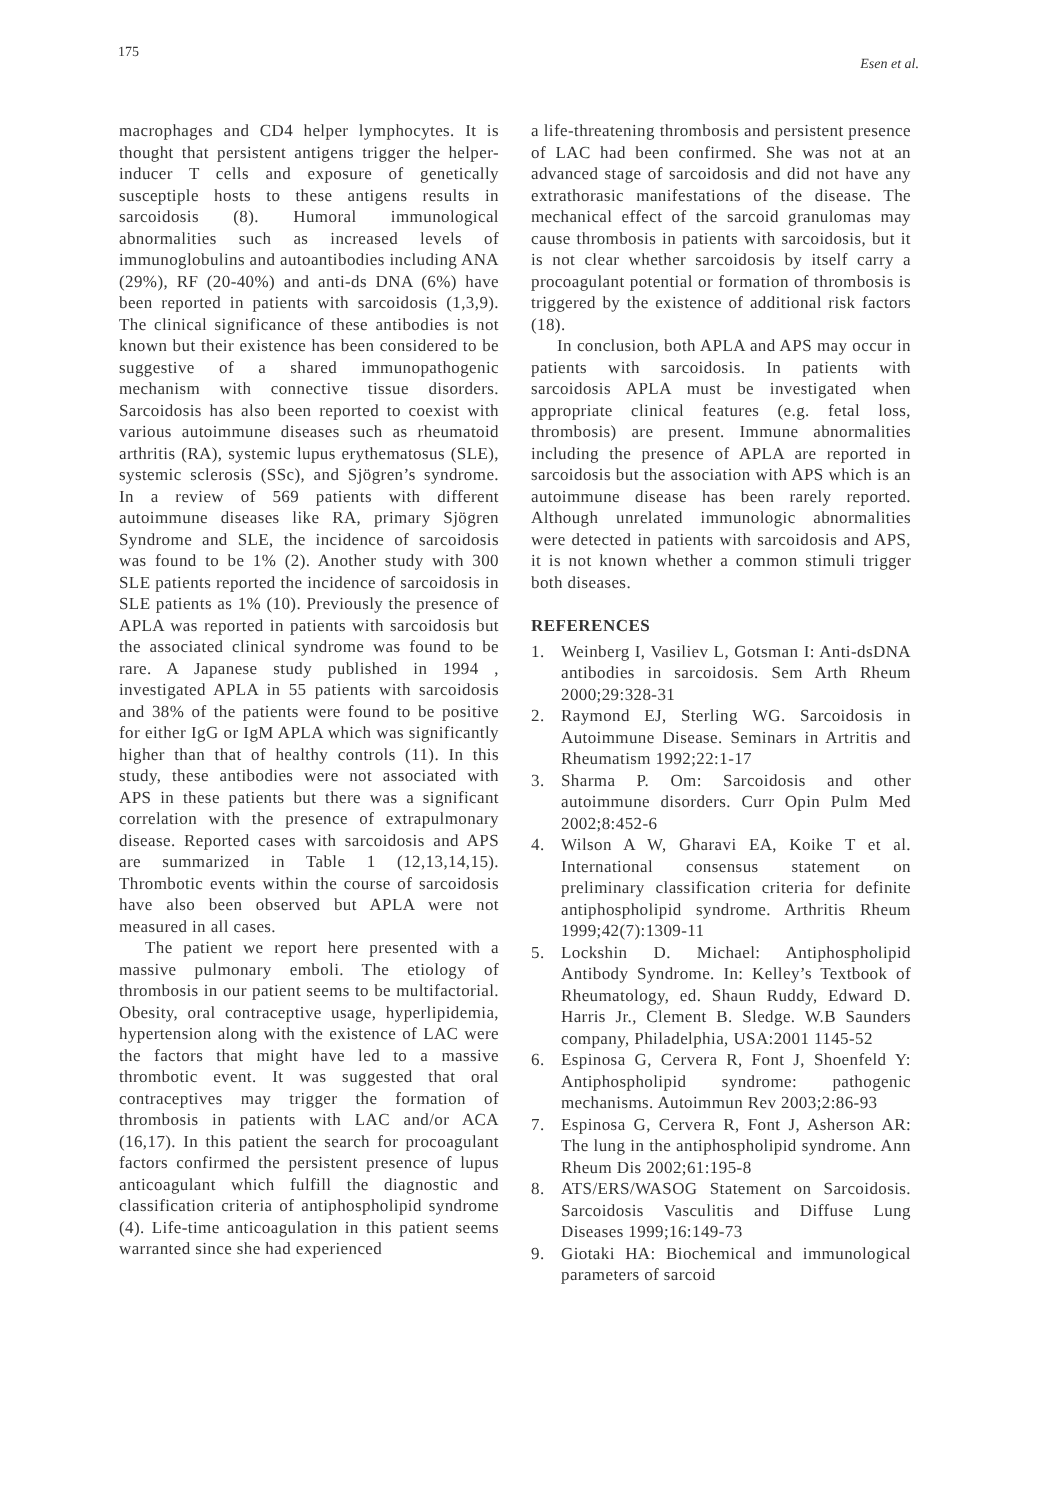175
Esen et al.
macrophages and CD4 helper lymphocytes. It is thought that persistent antigens trigger the helper-inducer T cells and exposure of genetically susceptiple hosts to these antigens results in sarcoidosis (8). Humoral immunological abnormalities such as increased levels of immunoglobulins and autoantibodies including ANA (29%), RF (20-40%) and anti-ds DNA (6%) have been reported in patients with sarcoidosis (1,3,9). The clinical significance of these antibodies is not known but their existence has been considered to be suggestive of a shared immunopathogenic mechanism with connective tissue disorders. Sarcoidosis has also been reported to coexist with various autoimmune diseases such as rheumatoid arthritis (RA), systemic lupus erythematosus (SLE), systemic sclerosis (SSc), and Sjögren’s syndrome. In a review of 569 patients with different autoimmune diseases like RA, primary Sjögren Syndrome and SLE, the incidence of sarcoidosis was found to be 1% (2). Another study with 300 SLE patients reported the incidence of sarcoidosis in SLE patients as 1% (10). Previously the presence of APLA was reported in patients with sarcoidosis but the associated clinical syndrome was found to be rare. A Japanese study published in 1994 , investigated APLA in 55 patients with sarcoidosis and 38% of the patients were found to be positive for either IgG or IgM APLA which was significantly higher than that of healthy controls (11). In this study, these antibodies were not associated with APS in these patients but there was a significant correlation with the presence of extrapulmonary disease. Reported cases with sarcoidosis and APS are summarized in Table 1 (12,13,14,15). Thrombotic events within the course of sarcoidosis have also been observed but APLA were not measured in all cases.
The patient we report here presented with a massive pulmonary emboli. The etiology of thrombosis in our patient seems to be multifactorial. Obesity, oral contraceptive usage, hyperlipidemia, hypertension along with the existence of LAC were the factors that might have led to a massive thrombotic event. It was suggested that oral contraceptives may trigger the formation of thrombosis in patients with LAC and/or ACA (16,17). In this patient the search for procoagulant factors confirmed the persistent presence of lupus anticoagulant which fulfill the diagnostic and classification criteria of antiphospholipid syndrome (4). Life-time anticoagulation in this patient seems warranted since she had experienced
a life-threatening thrombosis and persistent presence of LAC had been confirmed. She was not at an advanced stage of sarcoidosis and did not have any extrathorasic manifestations of the disease. The mechanical effect of the sarcoid granulomas may cause thrombosis in patients with sarcoidosis, but it is not clear whether sarcoidosis by itself carry a procoagulant potential or formation of thrombosis is triggered by the existence of additional risk factors (18).
In conclusion, both APLA and APS may occur in patients with sarcoidosis. In patients with sarcoidosis APLA must be investigated when appropriate clinical features (e.g. fetal loss, thrombosis) are present. Immune abnormalities including the presence of APLA are reported in sarcoidosis but the association with APS which is an autoimmune disease has been rarely reported. Although unrelated immunologic abnormalities were detected in patients with sarcoidosis and APS, it is not known whether a common stimuli trigger both diseases.
REFERENCES
1. Weinberg I, Vasiliev L, Gotsman I: Anti-dsDNA antibodies in sarcoidosis. Sem Arth Rheum 2000;29:328-31
2. Raymond EJ, Sterling WG. Sarcoidosis in Autoimmune Disease. Seminars in Artritis and Rheumatism 1992;22:1-17
3. Sharma P. Om: Sarcoidosis and other autoimmune disorders. Curr Opin Pulm Med 2002;8:452-6
4. Wilson A W, Gharavi EA, Koike T et al. International consensus statement on preliminary classification criteria for definite antiphospholipid syndrome. Arthritis Rheum 1999;42(7):1309-11
5. Lockshin D. Michael: Antiphospholipid Antibody Syndrome. In: Kelley’s Textbook of Rheumatology, ed. Shaun Ruddy, Edward D. Harris Jr., Clement B. Sledge. W.B Saunders company, Philadelphia, USA:2001 1145-52
6. Espinosa G, Cervera R, Font J, Shoenfeld Y: Antiphospholipid syndrome: pathogenic mechanisms. Autoimmun Rev 2003;2:86-93
7. Espinosa G, Cervera R, Font J, Asherson AR: The lung in the antiphospholipid syndrome. Ann Rheum Dis 2002;61:195-8
8. ATS/ERS/WASOG Statement on Sarcoidosis. Sarcoidosis Vasculitis and Diffuse Lung Diseases 1999;16:149-73
9. Giotaki HA: Biochemical and immunological parameters of sarcoid